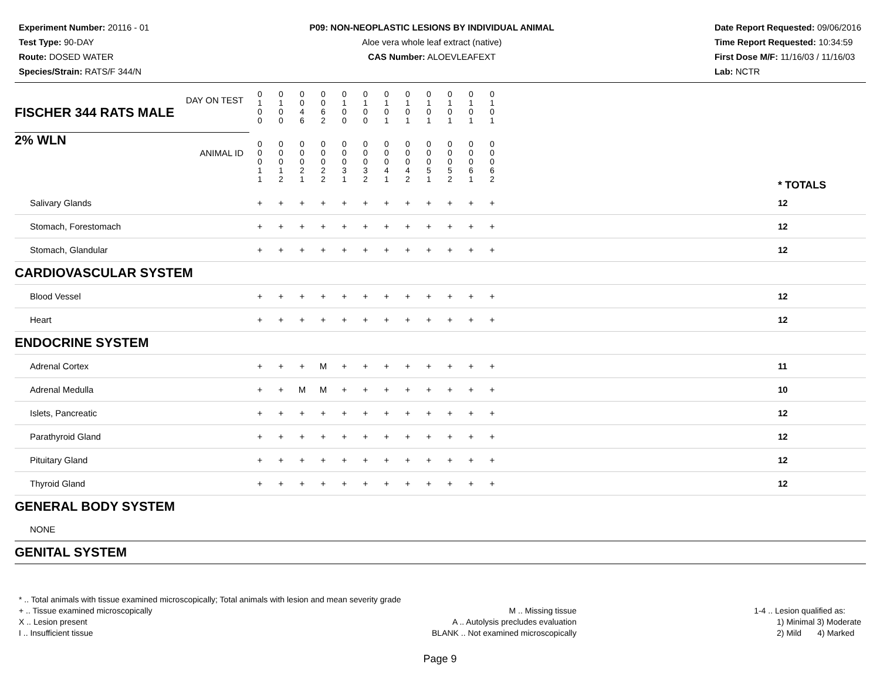Experiment Number: 20116 - 01
Test Type: 90-DAY
Route: DOSED WATER
Species/Strain: RATS/F 344/N
P09: NON-NEOPLASTIC LESIONS BY INDIVIDUAL ANIMAL
Aloe vera whole leaf extract (native)
CAS Number: ALOEVLEAFEXT
Date Report Requested: 09/06/2016
Time Report Requested: 10:34:59
First Dose M/F: 11/16/03 / 11/16/03
Lab: NCTR
| DAY ON TEST FISCHER 344 RATS MALE | 0 1 0 0 | 0 1 0 0 | 0 0 4 6 | 0 0 6 2 | 0 1 0 0 | 0 1 0 0 | 0 1 0 1 | 0 1 0 1 | 0 1 0 1 | 0 1 0 1 | 0 1 0 1 | 0 1 0 1 | | |
| 2% WLN ANIMAL ID | 0 0 0 1 1 | 0 0 0 1 2 | 0 0 0 2 1 | 0 0 0 2 2 | 0 0 0 3 1 | 0 0 0 3 2 | 0 0 0 4 1 | 0 0 0 4 2 | 0 0 0 5 1 | 0 0 0 5 2 | 0 0 0 6 1 | 0 0 0 6 2 | | * TOTALS |
| Salivary Glands | + | + | + | + | + | + | + | + | + | + | + | + | | 12 |
| Stomach, Forestomach | + | + | + | + | + | + | + | + | + | + | + | + | | 12 |
| Stomach, Glandular | + | + | + | + | + | + | + | + | + | + | + | + | | 12 |
| CARDIOVASCULAR SYSTEM | | | | | | | | | | | | | | |
| Blood Vessel | + | + | + | + | + | + | + | + | + | + | + | + | | 12 |
| Heart | + | + | + | + | + | + | + | + | + | + | + | + | | 12 |
| ENDOCRINE SYSTEM | | | | | | | | | | | | | | |
| Adrenal Cortex | + | + | + | M | + | + | + | + | + | + | + | + | | 11 |
| Adrenal Medulla | + | + | M | M | + | + | + | + | + | + | + | + | | 10 |
| Islets, Pancreatic | + | + | + | + | + | + | + | + | + | + | + | + | | 12 |
| Parathyroid Gland | + | + | + | + | + | + | + | + | + | + | + | + | | 12 |
| Pituitary Gland | + | + | + | + | + | + | + | + | + | + | + | + | | 12 |
| Thyroid Gland | + | + | + | + | + | + | + | + | + | + | + | + | | 12 |
| GENERAL BODY SYSTEM | | | | | | | | | | | | | | |
| NONE | | | | | | | | | | | | | | |
| GENITAL SYSTEM | | | | | | | | | | | | | | |
* .. Total animals with tissue examined microscopically; Total animals with lesion and mean severity grade
+ .. Tissue examined microscopically
X .. Lesion present
I .. Insufficient tissue
M .. Missing tissue
A .. Autolysis precludes evaluation
BLANK .. Not examined microscopically
1-4 .. Lesion qualified as:
1) Minimal 3) Moderate
2) Mild 4) Marked
Page 9